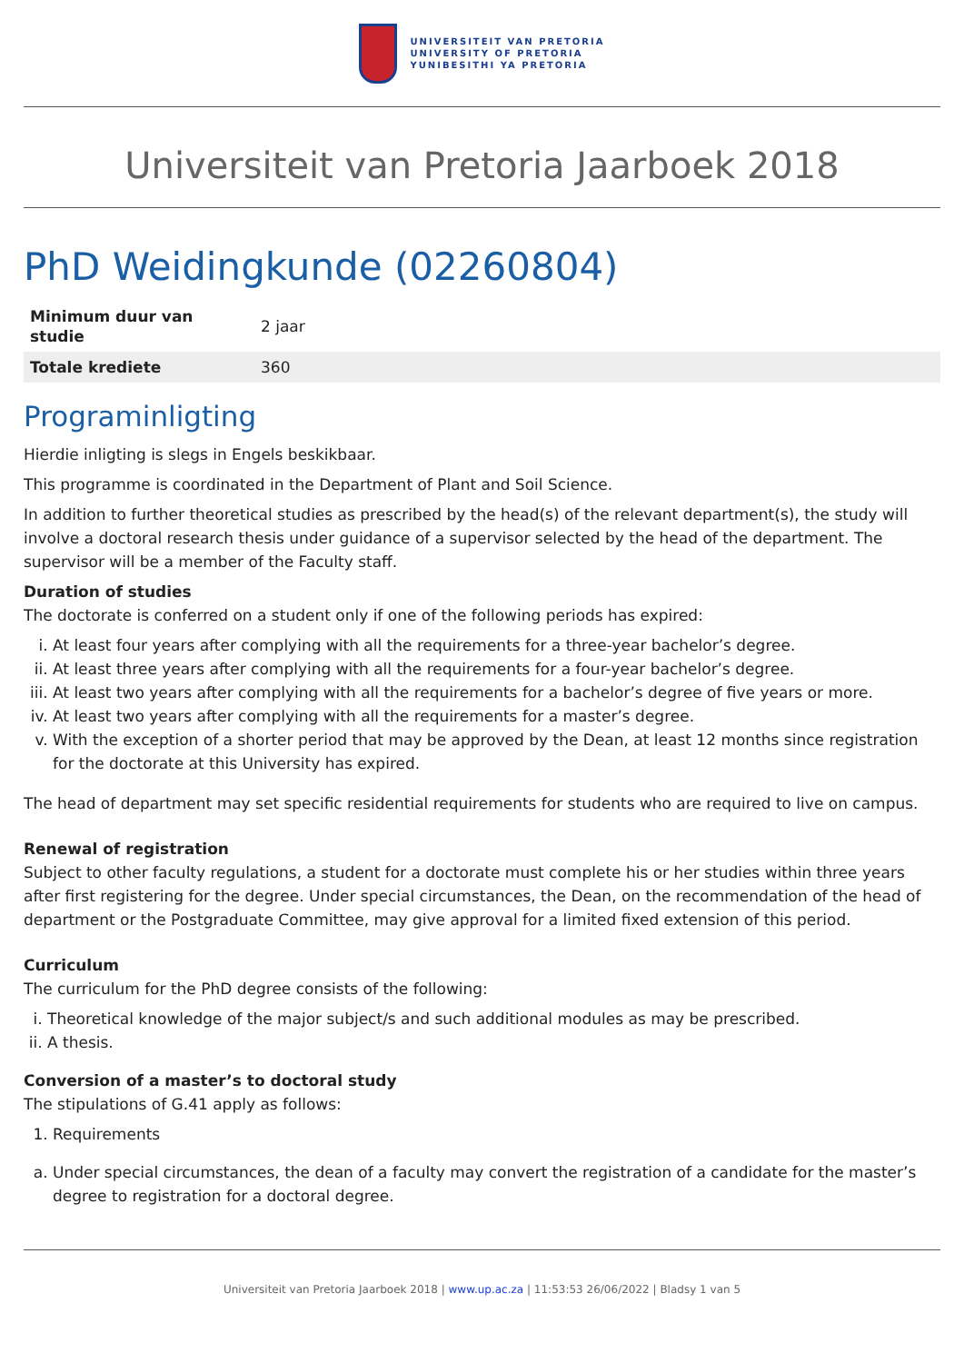UNIVERSITEIT VAN PRETORIA
UNIVERSITY OF PRETORIA
YUNIBESITHI YA PRETORIA
Universiteit van Pretoria Jaarboek 2018
PhD Weidingkunde (02260804)
| Minimum duur van studie | 2 jaar |
| Totale krediete | 360 |
Programinligting
Hierdie inligting is slegs in Engels beskikbaar.
This programme is coordinated in the Department of Plant and Soil Science.
In addition to further theoretical studies as prescribed by the head(s) of the relevant department(s), the study will involve a doctoral research thesis under guidance of a supervisor selected by the head of the department. The supervisor will be a member of the Faculty staff.
Duration of studies
The doctorate is conferred on a student only if one of the following periods has expired:
i. At least four years after complying with all the requirements for a three-year bachelor’s degree.
ii. At least three years after complying with all the requirements for a four-year bachelor’s degree.
iii. At least two years after complying with all the requirements for a bachelor’s degree of five years or more.
iv. At least two years after complying with all the requirements for a master’s degree.
v. With the exception of a shorter period that may be approved by the Dean, at least 12 months since registration for the doctorate at this University has expired.
The head of department may set specific residential requirements for students who are required to live on campus.
Renewal of registration
Subject to other faculty regulations, a student for a doctorate must complete his or her studies within three years after first registering for the degree. Under special circumstances, the Dean, on the recommendation of the head of department or the Postgraduate Committee, may give approval for a limited fixed extension of this period.
Curriculum
The curriculum for the PhD degree consists of the following:
i. Theoretical knowledge of the major subject/s and such additional modules as may be prescribed.
ii. A thesis.
Conversion of a master’s to doctoral study
The stipulations of G.41 apply as follows:
1. Requirements
a. Under special circumstances, the dean of a faculty may convert the registration of a candidate for the master’s degree to registration for a doctoral degree.
Universiteit van Pretoria Jaarboek 2018 | www.up.ac.za | 11:53:53 26/06/2022 | Bladsy 1 van 5